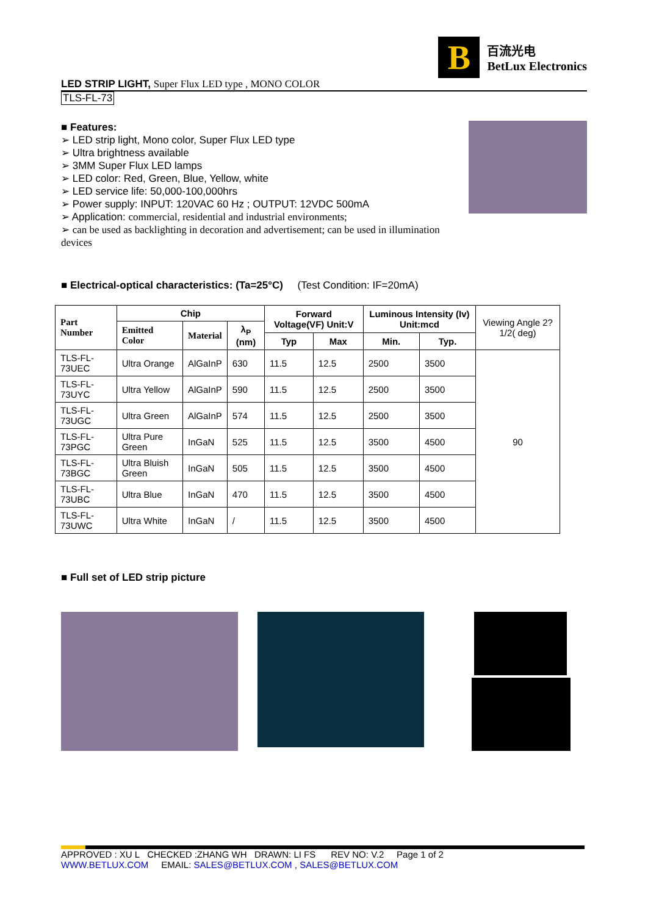B
百流光电
BetLux Electronics
LED STRIP LIGHT, Super Flux LED type , MONO COLOR
TLS-FL-73
■ Features:
➢ LED strip light, Mono color, Super Flux LED type
➢ Ultra brightness available
➢ 3MM Super Flux LED lamps
➢ LED color: Red, Green, Blue, Yellow, white
➢ LED service life: 50,000-100,000hrs
➢ Power supply: INPUT: 120VAC 60 Hz ; OUTPUT: 12VDC 500mA
➢ Application: commercial, residential and industrial environments;
➢ can be used as backlighting in decoration and advertisement; can be used in illumination devices
■ Electrical-optical characteristics: (Ta=25°C) (Test Condition: IF=20mA)
| Part Number | Chip | | | Forward Voltage(VF) Unit:V | | Luminous Intensity (Iv) Unit:mcd | | Viewing Angle 2?1/2( deg) |
| --- | --- | --- | --- | --- | --- | --- | --- | --- |
| | Emitted Color | Material | λ<sub>P</sub> (nm) | | | | | |
| | | | | Typ | Max | Min. | Typ. | |
| TLS-FL-73UEC | Ultra Orange | AlGaInP | 630 | 11.5 | 12.5 | 2500 | 3500 | 90 |
| TLS-FL-73UYC | Ultra Yellow | AlGaInP | 590 | 11.5 | 12.5 | 2500 | 3500 | |
| TLS-FL-73UGC | Ultra Green | AlGaInP | 574 | 11.5 | 12.5 | 2500 | 3500 | |
| TLS-FL-73PGC | Ultra Pure Green | InGaN | 525 | 11.5 | 12.5 | 3500 | 4500 | |
| TLS-FL-73BGC | Ultra Bluish Green | InGaN | 505 | 11.5 | 12.5 | 3500 | 4500 | |
| TLS-FL-73UBC | Ultra Blue | InGaN | 470 | 11.5 | 12.5 | 3500 | 4500 | |
| TLS-FL-73UWC | Ultra White | InGaN | / | 11.5 | 12.5 | 3500 | 4500 | |
■ Full set of LED strip picture
APPROVED : XU L CHECKED :ZHANG WH DRAWN: LI FS REV NO: V.2 Page 1 of 2
WWW.BETLUX.COM EMAIL: SALES@BETLUX.COM , SALES@BETLUX.COM